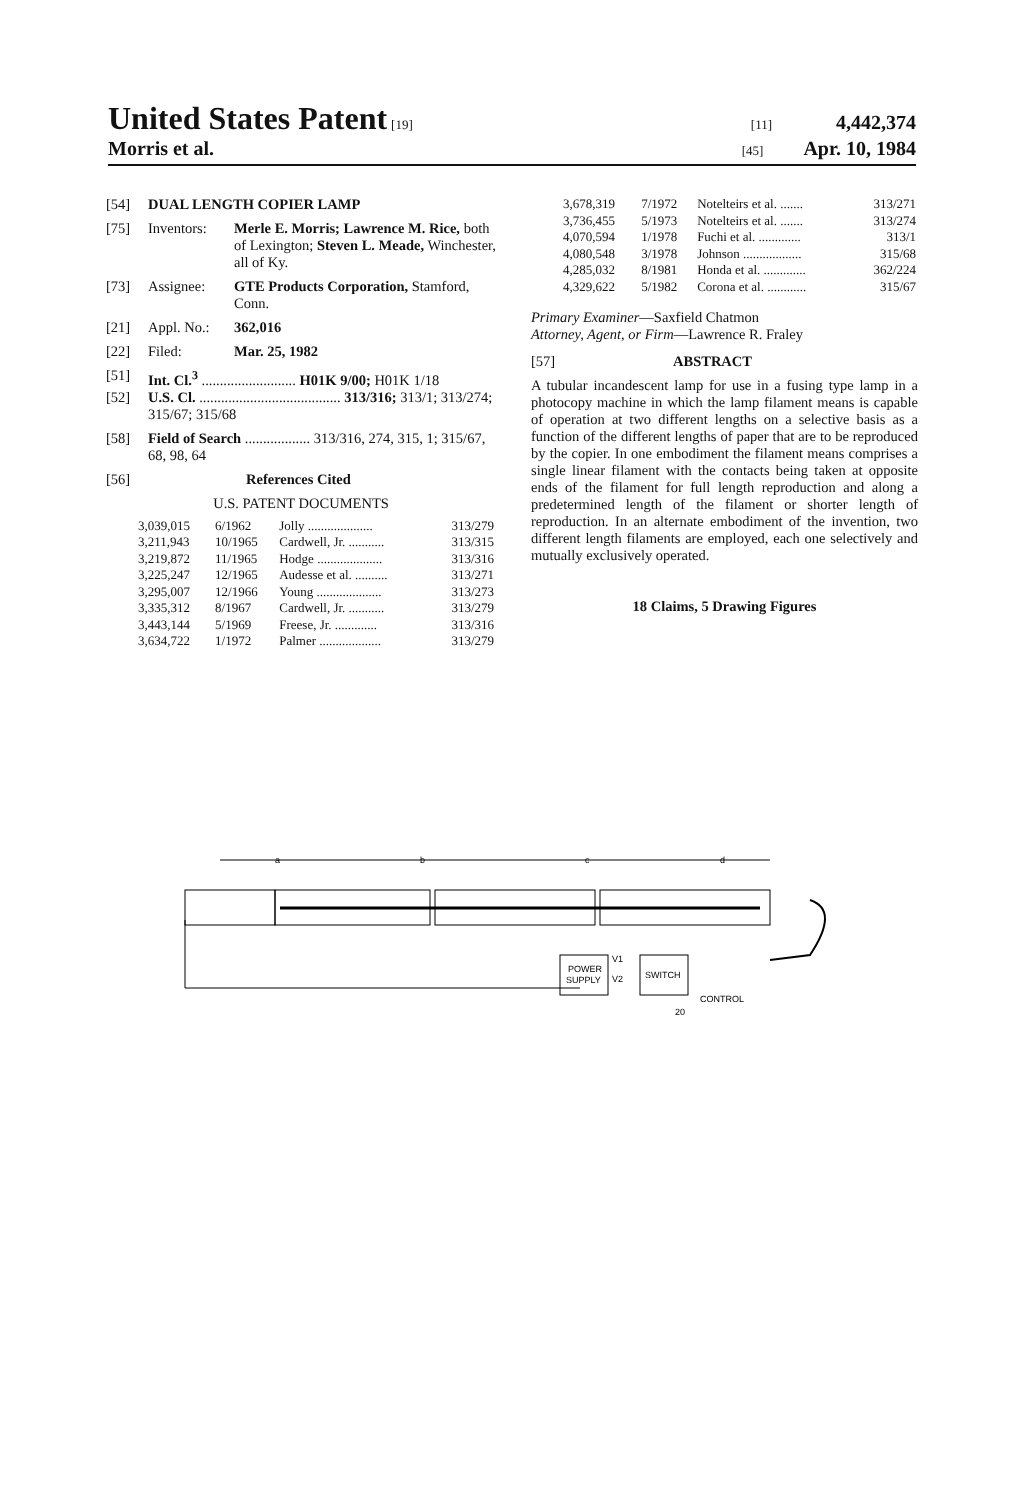United States Patent [19] [11] 4,442,374
Morris et al. [45] Apr. 10, 1984
[54] DUAL LENGTH COPIER LAMP
[75] Inventors: Merle E. Morris; Lawrence M. Rice, both of Lexington; Steven L. Meade, Winchester, all of Ky.
[73] Assignee: GTE Products Corporation, Stamford, Conn.
[21] Appl. No.: 362,016
[22] Filed: Mar. 25, 1982
[51] Int. Cl.<sup>3</sup> .......................... H01K 9/00; H01K 1/18
[52] U.S. Cl. ....................................... 313/316; 313/1; 313/274; 315/67; 315/68
[58] Field of Search .................. 313/316, 274, 315, 1; 315/67, 68, 98, 64
[56] References Cited
U.S. PATENT DOCUMENTS
| 3,039,015 | 6/1962 | Jolly .................... | 313/279 |
| 3,211,943 | 10/1965 | Cardwell, Jr. ........... | 313/315 |
| 3,219,872 | 11/1965 | Hodge .................... | 313/316 |
| 3,225,247 | 12/1965 | Audesse et al. .......... | 313/271 |
| 3,295,007 | 12/1966 | Young .................... | 313/273 |
| 3,335,312 | 8/1967 | Cardwell, Jr. ........... | 313/279 |
| 3,443,144 | 5/1969 | Freese, Jr. ............. | 313/316 |
| 3,634,722 | 1/1972 | Palmer ................... | 313/279 |
| 3,678,319 | 7/1972 | Notelteirs et al. ....... | 313/271 |
| 3,736,455 | 5/1973 | Notelteirs et al. ....... | 313/274 |
| 4,070,594 | 1/1978 | Fuchi et al. ............. | 313/1 |
| 4,080,548 | 3/1978 | Johnson .................. | 315/68 |
| 4,285,032 | 8/1981 | Honda et al. ............. | 362/224 |
| 4,329,622 | 5/1982 | Corona et al. ............ | 315/67 |
Primary Examiner—Saxfield Chatmon
Attorney, Agent, or Firm—Lawrence R. Fraley
[57] ABSTRACT
A tubular incandescent lamp for use in a fusing type lamp in a photocopy machine in which the lamp filament means is capable of operation at two different lengths on a selective basis as a function of the different lengths of paper that are to be reproduced by the copier. In one embodiment the filament means comprises a single linear filament with the contacts being taken at opposite ends of the filament for full length reproduction and along a predetermined length of the filament or shorter length of reproduction. In an alternate embodiment of the invention, two different length filaments are employed, each one selectively and mutually exclusively operated.
18 Claims, 5 Drawing Figures
a
b
c
d
POWER
SUPPLY
SWITCH
V1
V2
CONTROL
20